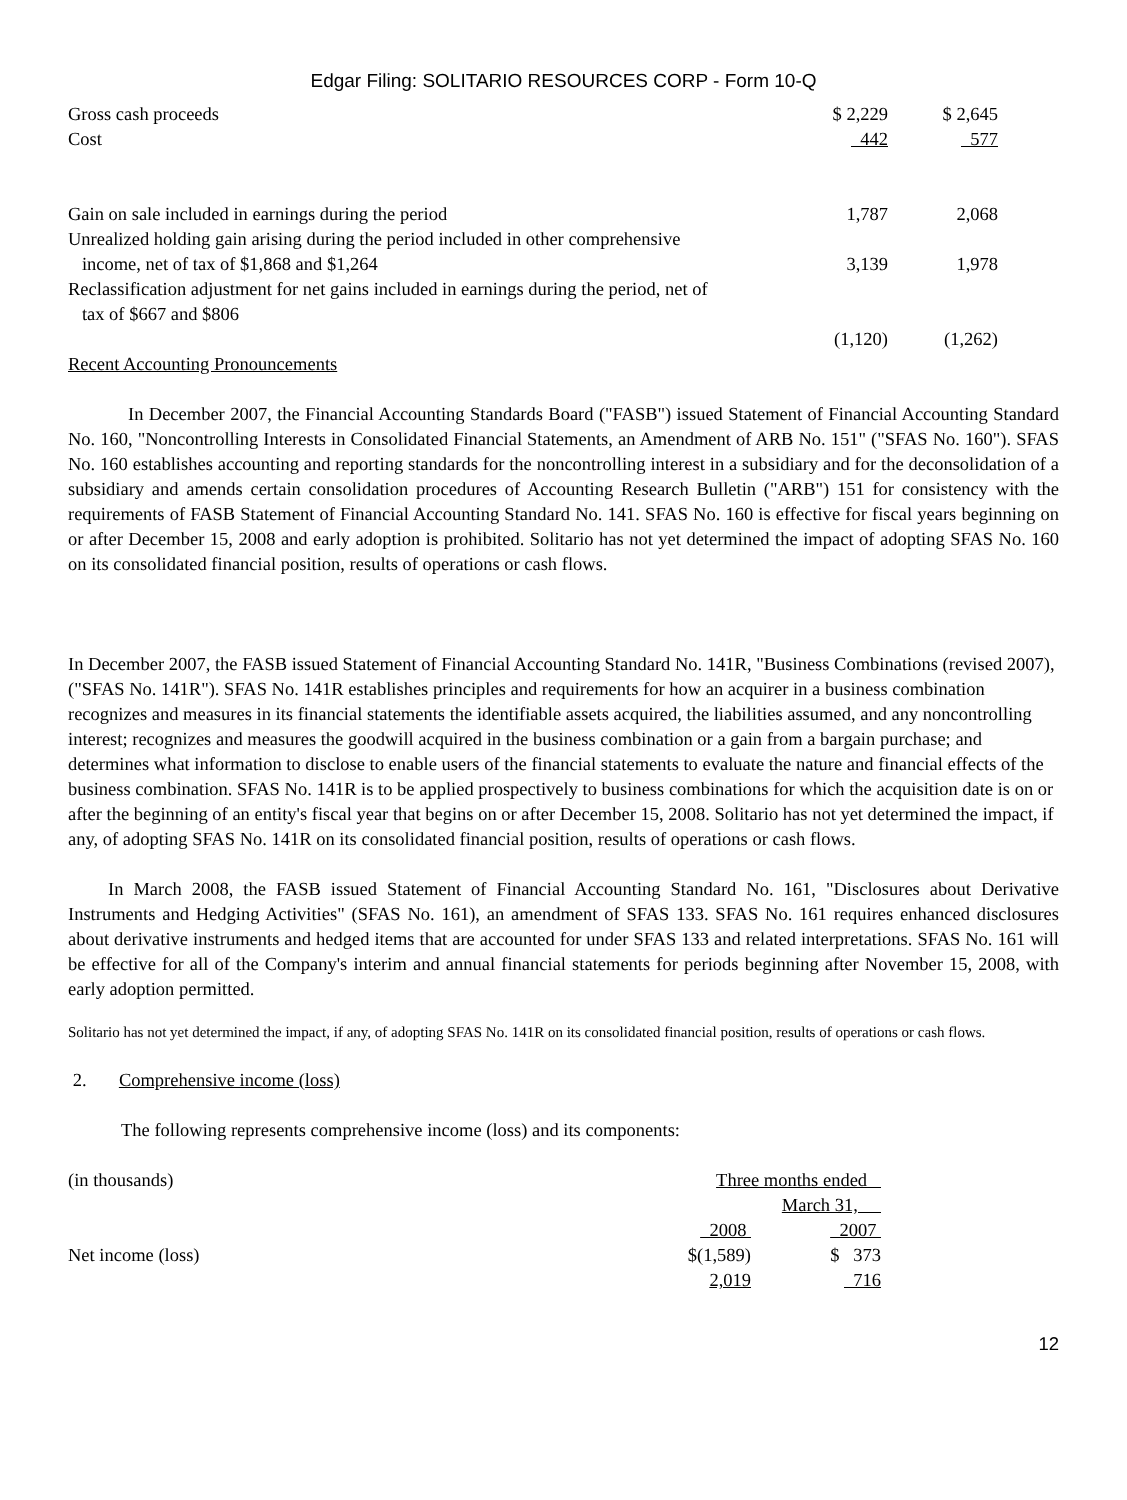Edgar Filing: SOLITARIO RESOURCES CORP - Form 10-Q
| Gross cash proceeds | $ 2,229 | $ 2,645 |
| Cost | 442 | 577 |
| Gain on sale included in earnings during the period | 1,787 | 2,068 |
| Unrealized holding gain arising during the period included in other comprehensive income, net of tax of $1,868 and $1,264 | 3,139 | 1,978 |
| Reclassification adjustment for net gains included in earnings during the period, net of tax of $667 and $806 | (1,120) | (1,262) |
Recent Accounting Pronouncements
In December 2007, the Financial Accounting Standards Board ("FASB") issued Statement of Financial Accounting Standard No. 160, "Noncontrolling Interests in Consolidated Financial Statements, an Amendment of ARB No. 151" ("SFAS No. 160"). SFAS No. 160 establishes accounting and reporting standards for the noncontrolling interest in a subsidiary and for the deconsolidation of a subsidiary and amends certain consolidation procedures of Accounting Research Bulletin ("ARB") 151 for consistency with the requirements of FASB Statement of Financial Accounting Standard No. 141. SFAS No. 160 is effective for fiscal years beginning on or after December 15, 2008 and early adoption is prohibited. Solitario has not yet determined the impact of adopting SFAS No. 160 on its consolidated financial position, results of operations or cash flows.
In December 2007, the FASB issued Statement of Financial Accounting Standard No. 141R, "Business Combinations (revised 2007), ("SFAS No. 141R"). SFAS No. 141R establishes principles and requirements for how an acquirer in a business combination recognizes and measures in its financial statements the identifiable assets acquired, the liabilities assumed, and any noncontrolling interest; recognizes and measures the goodwill acquired in the business combination or a gain from a bargain purchase; and determines what information to disclose to enable users of the financial statements to evaluate the nature and financial effects of the business combination. SFAS No. 141R is to be applied prospectively to business combinations for which the acquisition date is on or after the beginning of an entity's fiscal year that begins on or after December 15, 2008. Solitario has not yet determined the impact, if any, of adopting SFAS No. 141R on its consolidated financial position, results of operations or cash flows.
In March 2008, the FASB issued Statement of Financial Accounting Standard No. 161, "Disclosures about Derivative Instruments and Hedging Activities" (SFAS No. 161), an amendment of SFAS 133. SFAS No. 161 requires enhanced disclosures about derivative instruments and hedged items that are accounted for under SFAS 133 and related interpretations. SFAS No. 161 will be effective for all of the Company's interim and annual financial statements for periods beginning after November 15, 2008, with early adoption permitted.
Solitario has not yet determined the impact, if any, of adopting SFAS No. 141R on its consolidated financial position, results of operations or cash flows.
2. Comprehensive income (loss)
The following represents comprehensive income (loss) and its components:
| (in thousands) | Three months ended | |
| | March 31, | |
| | 2008 | 2007 |
| Net income (loss) | $(1,589) | $ 373 |
| | 2,019 | 716 |
12